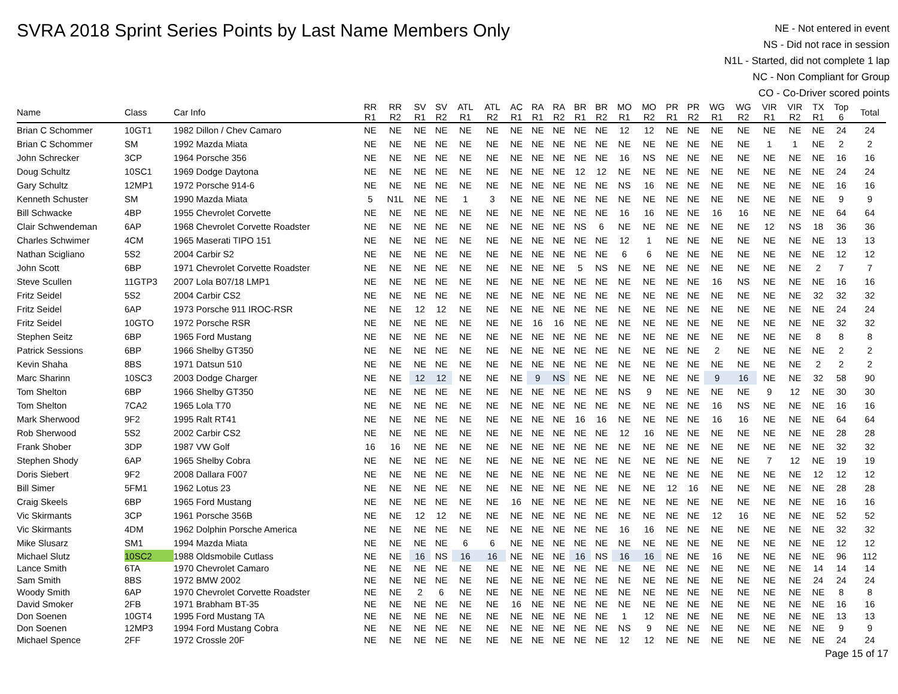SVRA 2018 Sprint Series Points by Last Name Members Only
NE - Not entered in event
NS - Did not race in session
N1L - Started, did not complete 1 lap
NC - Non Compliant for Group
CO - Co-Driver scored points
| Name | Class | Car Info | RR R1 | RR R2 | SV R1 | SV R2 | ATL R1 | ATL R2 | AC R1 | RA R1 | RA R2 | BR R1 | BR R2 | MO R1 | MO R2 | PR R1 | PR R2 | WG R1 | WG R2 | VIR R1 | VIR R2 | TX R1 | Top 6 | Total |
| --- | --- | --- | --- | --- | --- | --- | --- | --- | --- | --- | --- | --- | --- | --- | --- | --- | --- | --- | --- | --- | --- | --- | --- | --- |
| Brian C Schommer | 10GT1 | 1982 Dillon / Chev Camaro | NE | NE | NE | NE | NE | NE | NE | NE | NE | NE | NE | 12 | 12 | NE | NE | NE | NE | NE | NE | NE | 24 | 24 |
| Brian C Schommer | SM | 1992 Mazda Miata | NE | NE | NE | NE | NE | NE | NE | NE | NE | NE | NE | NE | NE | NE | NE | NE | NE | 1 | 1 | NE | 2 | 2 |
| John Schrecker | 3CP | 1964 Porsche 356 | NE | NE | NE | NE | NE | NE | NE | NE | NE | NE | NE | 16 | NS | NE | NE | NE | NE | NE | NE | NE | 16 | 16 |
| Doug Schultz | 10SC1 | 1969 Dodge Daytona | NE | NE | NE | NE | NE | NE | NE | NE | NE | 12 | 12 | NE | NE | NE | NE | NE | NE | NE | NE | NE | 24 | 24 |
| Gary Schultz | 12MP1 | 1972 Porsche 914-6 | NE | NE | NE | NE | NE | NE | NE | NE | NE | NE | NE | NS | 16 | NE | NE | NE | NE | NE | NE | NE | 16 | 16 |
| Kenneth Schuster | SM | 1990 Mazda Miata | 5 | N1L | NE | NE | 1 | 3 | NE | NE | NE | NE | NE | NE | NE | NE | NE | NE | NE | NE | NE | NE | 9 | 9 |
| Bill Schwacke | 4BP | 1955 Chevrolet Corvette | NE | NE | NE | NE | NE | NE | NE | NE | NE | NE | NE | 16 | 16 | NE | NE | 16 | 16 | NE | NE | NE | 64 | 64 |
| Clair Schwendeman | 6AP | 1968 Chevrolet Corvette Roadster | NE | NE | NE | NE | NE | NE | NE | NE | NE | NS | 6 | NE | NE | NE | NE | NE | NE | 12 | NS | 18 | 36 | 36 |
| Charles Schwimer | 4CM | 1965 Maserati TIPO 151 | NE | NE | NE | NE | NE | NE | NE | NE | NE | NE | NE | 12 | 1 | NE | NE | NE | NE | NE | NE | NE | 13 | 13 |
| Nathan Scigliano | 5S2 | 2004 Carbir S2 | NE | NE | NE | NE | NE | NE | NE | NE | NE | NE | NE | 6 | 6 | NE | NE | NE | NE | NE | NE | NE | 12 | 12 |
| John Scott | 6BP | 1971 Chevrolet Corvette Roadster | NE | NE | NE | NE | NE | NE | NE | NE | NE | 5 | NS | NE | NE | NE | NE | NE | NE | NE | NE | 2 | 7 | 7 |
| Steve Scullen | 11GTP3 | 2007 Lola B07/18 LMP1 | NE | NE | NE | NE | NE | NE | NE | NE | NE | NE | NE | NE | NE | NE | NE | 16 | NS | NE | NE | NE | 16 | 16 |
| Fritz Seidel | 5S2 | 2004 Carbir CS2 | NE | NE | NE | NE | NE | NE | NE | NE | NE | NE | NE | NE | NE | NE | NE | NE | NE | NE | NE | 32 | 32 | 32 |
| Fritz Seidel | 6AP | 1973 Porsche 911 IROC-RSR | NE | NE | 12 | 12 | NE | NE | NE | NE | NE | NE | NE | NE | NE | NE | NE | NE | NE | NE | NE | NE | 24 | 24 |
| Fritz Seidel | 10GTO | 1972 Porsche RSR | NE | NE | NE | NE | NE | NE | NE | 16 | 16 | NE | NE | NE | NE | NE | NE | NE | NE | NE | NE | NE | 32 | 32 |
| Stephen Seitz | 6BP | 1965 Ford Mustang | NE | NE | NE | NE | NE | NE | NE | NE | NE | NE | NE | NE | NE | NE | NE | NE | NE | NE | NE | 8 | 8 | 8 |
| Patrick Sessions | 6BP | 1966 Shelby GT350 | NE | NE | NE | NE | NE | NE | NE | NE | NE | NE | NE | NE | NE | NE | NE | 2 | NE | NE | NE | NE | 2 | 2 |
| Kevin Shaha | 8BS | 1971 Datsun 510 | NE | NE | NE | NE | NE | NE | NE | NE | NE | NE | NE | NE | NE | NE | NE | NE | NE | NE | NE | 2 | 2 | 2 |
| Marc Sharinn | 10SC3 | 2003 Dodge Charger | NE | NE | 12 | 12 | NE | NE | NE | 9 | NS | NE | NE | NE | NE | NE | NE | 9 | 16 | NE | NE | 32 | 58 | 90 |
| Tom Shelton | 6BP | 1966 Shelby GT350 | NE | NE | NE | NE | NE | NE | NE | NE | NE | NE | NE | NS | 9 | NE | NE | NE | NE | 9 | 12 | NE | 30 | 30 |
| Tom Shelton | 7CA2 | 1965 Lola T70 | NE | NE | NE | NE | NE | NE | NE | NE | NE | NE | NE | NE | NE | NE | NE | 16 | NS | NE | NE | NE | 16 | 16 |
| Mark Sherwood | 9F2 | 1995 Ralt RT41 | NE | NE | NE | NE | NE | NE | NE | NE | NE | 16 | 16 | NE | NE | NE | NE | 16 | 16 | NE | NE | NE | 64 | 64 |
| Rob Sherwood | 5S2 | 2002 Carbir CS2 | NE | NE | NE | NE | NE | NE | NE | NE | NE | NE | NE | 12 | 16 | NE | NE | NE | NE | NE | NE | NE | 28 | 28 |
| Frank Shober | 3DP | 1987 VW Golf | 16 | 16 | NE | NE | NE | NE | NE | NE | NE | NE | NE | NE | NE | NE | NE | NE | NE | NE | NE | NE | 32 | 32 |
| Stephen Shody | 6AP | 1965 Shelby Cobra | NE | NE | NE | NE | NE | NE | NE | NE | NE | NE | NE | NE | NE | NE | NE | NE | NE | 7 | 12 | NE | 19 | 19 |
| Doris Siebert | 9F2 | 2008 Dallara F007 | NE | NE | NE | NE | NE | NE | NE | NE | NE | NE | NE | NE | NE | NE | NE | NE | NE | NE | NE | 12 | 12 | 12 |
| Bill Simer | 5FM1 | 1962 Lotus 23 | NE | NE | NE | NE | NE | NE | NE | NE | NE | NE | NE | NE | NE | 12 | 16 | NE | NE | NE | NE | NE | 28 | 28 |
| Craig Skeels | 6BP | 1965 Ford Mustang | NE | NE | NE | NE | NE | NE | 16 | NE | NE | NE | NE | NE | NE | NE | NE | NE | NE | NE | NE | NE | 16 | 16 |
| Vic Skirmants | 3CP | 1961 Porsche 356B | NE | NE | 12 | 12 | NE | NE | NE | NE | NE | NE | NE | NE | NE | NE | NE | 12 | 16 | NE | NE | NE | 52 | 52 |
| Vic Skirmants | 4DM | 1962 Dolphin Porsche America | NE | NE | NE | NE | NE | NE | NE | NE | NE | NE | NE | 16 | 16 | NE | NE | NE | NE | NE | NE | NE | 32 | 32 |
| Mike Slusarz | SM1 | 1994 Mazda Miata | NE | NE | NE | NE | 6 | 6 | NE | NE | NE | NE | NE | NE | NE | NE | NE | NE | NE | NE | NE | NE | 12 | 12 |
| Michael Slutz | 10SC2 | 1988 Oldsmobile Cutlass | NE | NE | 16 | NS | 16 | 16 | NE | NE | NE | 16 | NS | 16 | 16 | NE | NE | 16 | NE | NE | NE | NE | 96 | 112 |
| Lance Smith | 6TA | 1970 Chevrolet Camaro | NE | NE | NE | NE | NE | NE | NE | NE | NE | NE | NE | NE | NE | NE | NE | NE | NE | NE | NE | 14 | 14 | 14 |
| Sam Smith | 8BS | 1972 BMW 2002 | NE | NE | NE | NE | NE | NE | NE | NE | NE | NE | NE | NE | NE | NE | NE | NE | NE | NE | NE | 24 | 24 | 24 |
| Woody Smith | 6AP | 1970 Chevrolet Corvette Roadster | NE | NE | 2 | 6 | NE | NE | NE | NE | NE | NE | NE | NE | NE | NE | NE | NE | NE | NE | NE | NE | 8 | 8 |
| David Smoker | 2FB | 1971 Brabham BT-35 | NE | NE | NE | NE | NE | NE | 16 | NE | NE | NE | NE | NE | NE | NE | NE | NE | NE | NE | NE | NE | 16 | 16 |
| Don Soenen | 10GT4 | 1995 Ford Mustang TA | NE | NE | NE | NE | NE | NE | NE | NE | NE | NE | NE | 1 | 12 | NE | NE | NE | NE | NE | NE | NE | 13 | 13 |
| Don Soenen | 12MP3 | 1994 Ford Mustang Cobra | NE | NE | NE | NE | NE | NE | NE | NE | NE | NE | NE | NS | 9 | NE | NE | NE | NE | NE | NE | NE | 9 | 9 |
| Michael Spence | 2FF | 1972 Crossle 20F | NE | NE | NE | NE | NE | NE | NE | NE | NE | NE | NE | 12 | 12 | NE | NE | NE | NE | NE | NE | NE | 24 | 24 |
Page 15 of 17